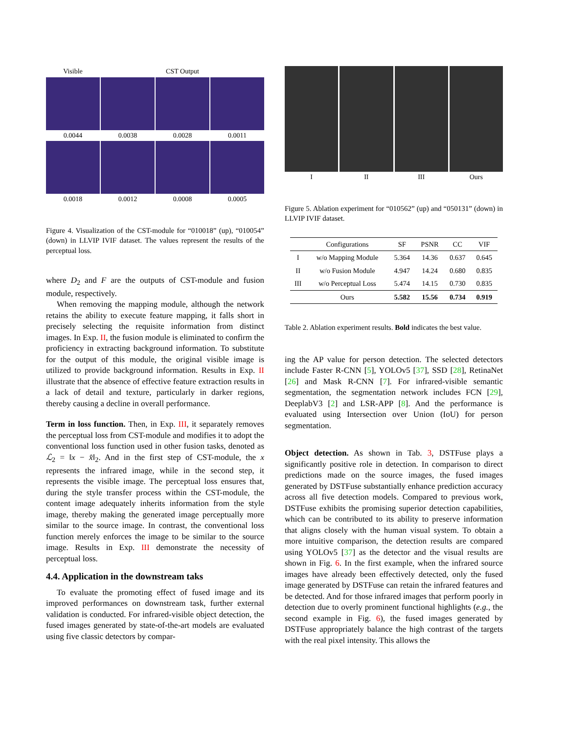Visible
CST Output
0.0044
0.0038
0.0028
0.0011
0.0018
0.0012
0.0008
0.0005
Figure 4. Visualization of the CST-module for “010018” (up), “010054” (down) in LLVIP IVIF dataset. The values represent the results of the perceptual loss.
where D<sub>2</sub> and F are the outputs of CST-module and fusion module, respectively.
When removing the mapping module, although the network retains the ability to execute feature mapping, it falls short in precisely selecting the requisite information from distinct images. In Exp. II, the fusion module is eliminated to confirm the proficiency in extracting background information. To substitute for the output of this module, the original visible image is utilized to provide background information. Results in Exp. II illustrate that the absence of effective feature extraction results in a lack of detail and texture, particularly in darker regions, thereby causing a decline in overall performance.
Term in loss function. Then, in Exp. III, it separately removes the perceptual loss from CST-module and modifies it to adopt the conventional loss function used in other fusion tasks, denoted as ℒ<sub>2</sub> = ‖x − x̂‖<sub>2</sub>. And in the first step of CST-module, the x represents the infrared image, while in the second step, it represents the visible image. The perceptual loss ensures that, during the style transfer process within the CST-module, the content image adequately inherits information from the style image, thereby making the generated image perceptually more similar to the source image. In contrast, the conventional loss function merely enforces the image to be similar to the source image. Results in Exp. III demonstrate the necessity of perceptual loss.
4.4. Application in the downstream taks
To evaluate the promoting effect of fused image and its improved performances on downstream task, further external validation is conducted. For infrared-visible object detection, the fused images generated by state-of-the-art models are evaluated using five classic detectors by compar-
I
II
III
Ours
Figure 5. Ablation experiment for “010562” (up) and “050131” (down) in LLVIP IVIF dataset.
| | Configurations | SF | PSNR | CC | VIF |
| --- | --- | --- | --- | --- | --- |
| I | w/o Mapping Module | 5.364 | 14.36 | 0.637 | 0.645 |
| II | w/o Fusion Module | 4.947 | 14.24 | 0.680 | 0.835 |
| III | w/o Perceptual Loss | 5.474 | 14.15 | 0.730 | 0.835 |
| | Ours | 5.582 | 15.56 | 0.734 | 0.919 |
Table 2. Ablation experiment results. Bold indicates the best value.
ing the AP value for person detection. The selected detectors include Faster R-CNN [5], YOLOv5 [37], SSD [28], RetinaNet [26] and Mask R-CNN [7]. For infrared-visible semantic segmentation, the segmentation network includes FCN [29], DeeplabV3 [2] and LSR-APP [8]. And the performance is evaluated using Intersection over Union (IoU) for person segmentation.
Object detection. As shown in Tab. 3, DSTFuse plays a significantly positive role in detection. In comparison to direct predictions made on the source images, the fused images generated by DSTFuse substantially enhance prediction accuracy across all five detection models. Compared to previous work, DSTFuse exhibits the promising superior detection capabilities, which can be contributed to its ability to preserve information that aligns closely with the human visual system. To obtain a more intuitive comparison, the detection results are compared using YOLOv5 [37] as the detector and the visual results are shown in Fig. 6. In the first example, when the infrared source images have already been effectively detected, only the fused image generated by DSTFuse can retain the infrared features and be detected. And for those infrared images that perform poorly in detection due to overly prominent functional highlights (e.g., the second example in Fig. 6), the fused images generated by DSTFuse appropriately balance the high contrast of the targets with the real pixel intensity. This allows the